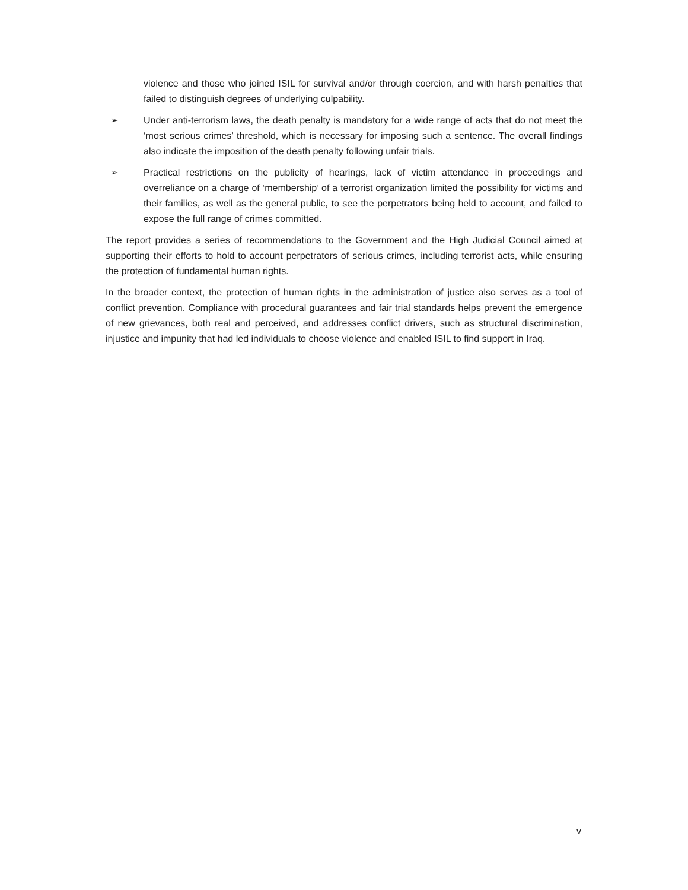violence and those who joined ISIL for survival and/or through coercion, and with harsh penalties that failed to distinguish degrees of underlying culpability.
➢ Under anti-terrorism laws, the death penalty is mandatory for a wide range of acts that do not meet the ‘most serious crimes’ threshold, which is necessary for imposing such a sentence. The overall findings also indicate the imposition of the death penalty following unfair trials.
➢ Practical restrictions on the publicity of hearings, lack of victim attendance in proceedings and overreliance on a charge of ‘membership’ of a terrorist organization limited the possibility for victims and their families, as well as the general public, to see the perpetrators being held to account, and failed to expose the full range of crimes committed.
The report provides a series of recommendations to the Government and the High Judicial Council aimed at supporting their efforts to hold to account perpetrators of serious crimes, including terrorist acts, while ensuring the protection of fundamental human rights.
In the broader context, the protection of human rights in the administration of justice also serves as a tool of conflict prevention. Compliance with procedural guarantees and fair trial standards helps prevent the emergence of new grievances, both real and perceived, and addresses conflict drivers, such as structural discrimination, injustice and impunity that had led individuals to choose violence and enabled ISIL to find support in Iraq.
v